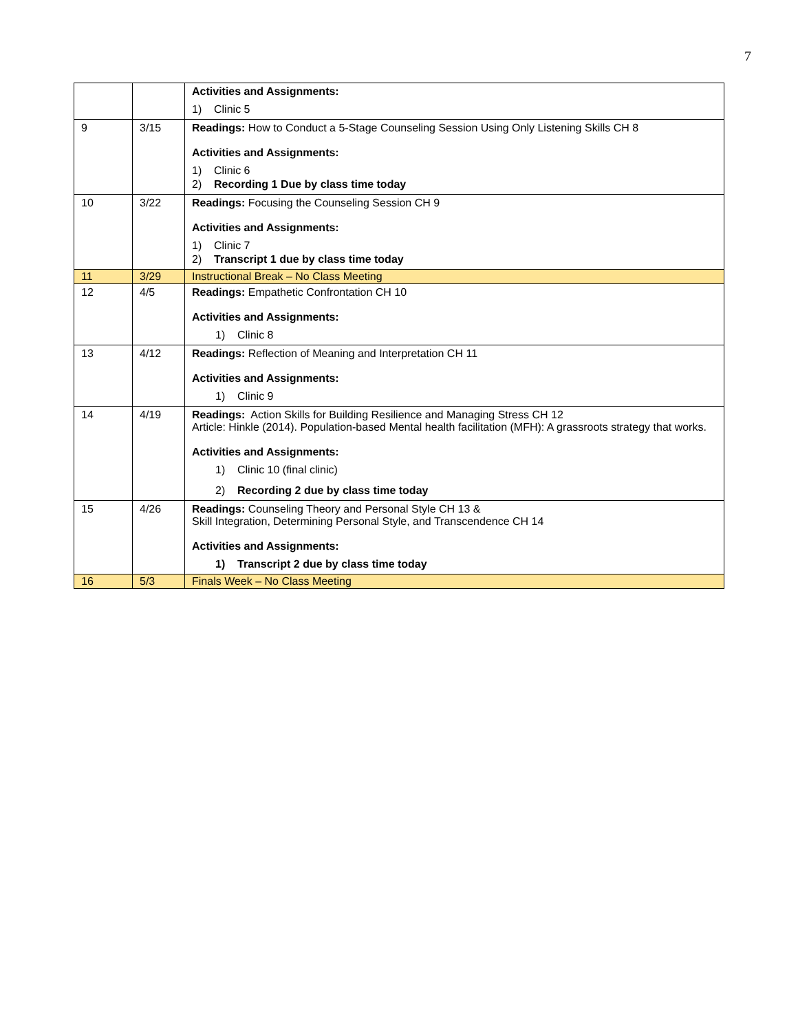7
| | | Activities and Assignments: 1) Clinic 5 |
| 9 | 3/15 | Readings: How to Conduct a 5-Stage Counseling Session Using Only Listening Skills CH 8 Activities and Assignments: 1) Clinic 6 2) Recording 1 Due by class time today |
| 10 | 3/22 | Readings: Focusing the Counseling Session CH 9 Activities and Assignments: 1) Clinic 7 2) Transcript 1 due by class time today |
| 11 | 3/29 | Instructional Break – No Class Meeting |
| 12 | 4/5 | Readings: Empathetic Confrontation CH 10 Activities and Assignments: 1) Clinic 8 |
| 13 | 4/12 | Readings: Reflection of Meaning and Interpretation CH 11 Activities and Assignments: 1) Clinic 9 |
| 14 | 4/19 | Readings: Action Skills for Building Resilience and Managing Stress CH 12 Article: Hinkle (2014). Population-based Mental health facilitation (MFH): A grassroots strategy that works. Activities and Assignments: 1) Clinic 10 (final clinic) 2) Recording 2 due by class time today |
| 15 | 4/26 | Readings: Counseling Theory and Personal Style CH 13 & Skill Integration, Determining Personal Style, and Transcendence CH 14 Activities and Assignments: 1) Transcript 2 due by class time today |
| 16 | 5/3 | Finals Week – No Class Meeting |